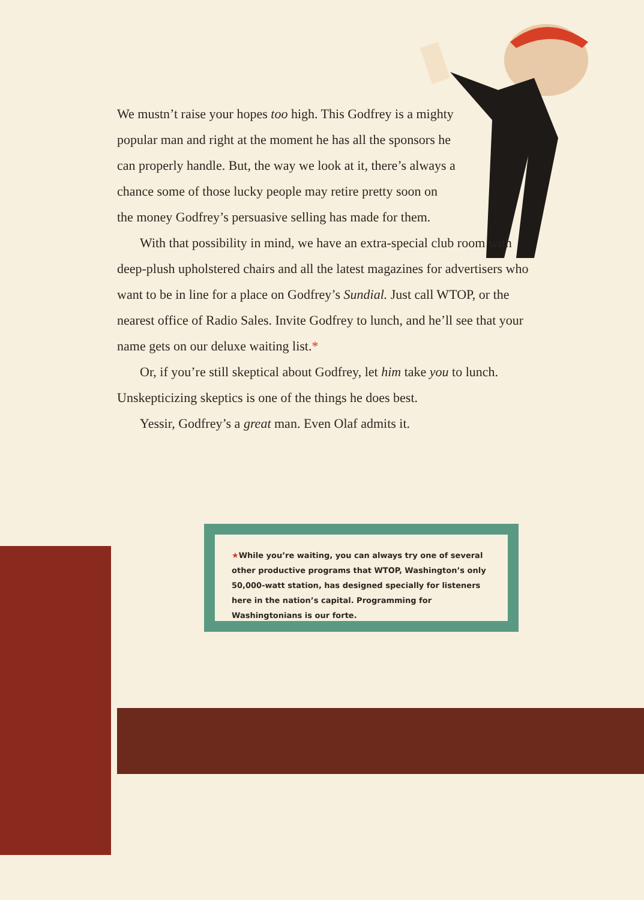We mustn’t raise your hopes too high. This Godfrey is a mighty popular man and right at the moment he has all the sponsors he can properly handle. But, the way we look at it, there’s always a chance some of those lucky people may retire pretty soon on the money Godfrey’s persuasive selling has made for them.
With that possibility in mind, we have an extra-special club room with deep-plush upholstered chairs and all the latest magazines for advertisers who want to be in line for a place on Godfrey’s Sundial. Just call WTOP, or the nearest office of Radio Sales. Invite Godfrey to lunch, and he’ll see that your name gets on our deluxe waiting list.*
Or, if you’re still skeptical about Godfrey, let him take you to lunch. Unskepticizing skeptics is one of the things he does best.
Yessir, Godfrey’s a great man. Even Olaf admits it.
★While you’re waiting, you can always try one of several other productive programs that WTOP, Washington’s only 50,000-watt station, has designed specially for listeners here in the nation’s capital. Programming for Washingtonians is our forte.